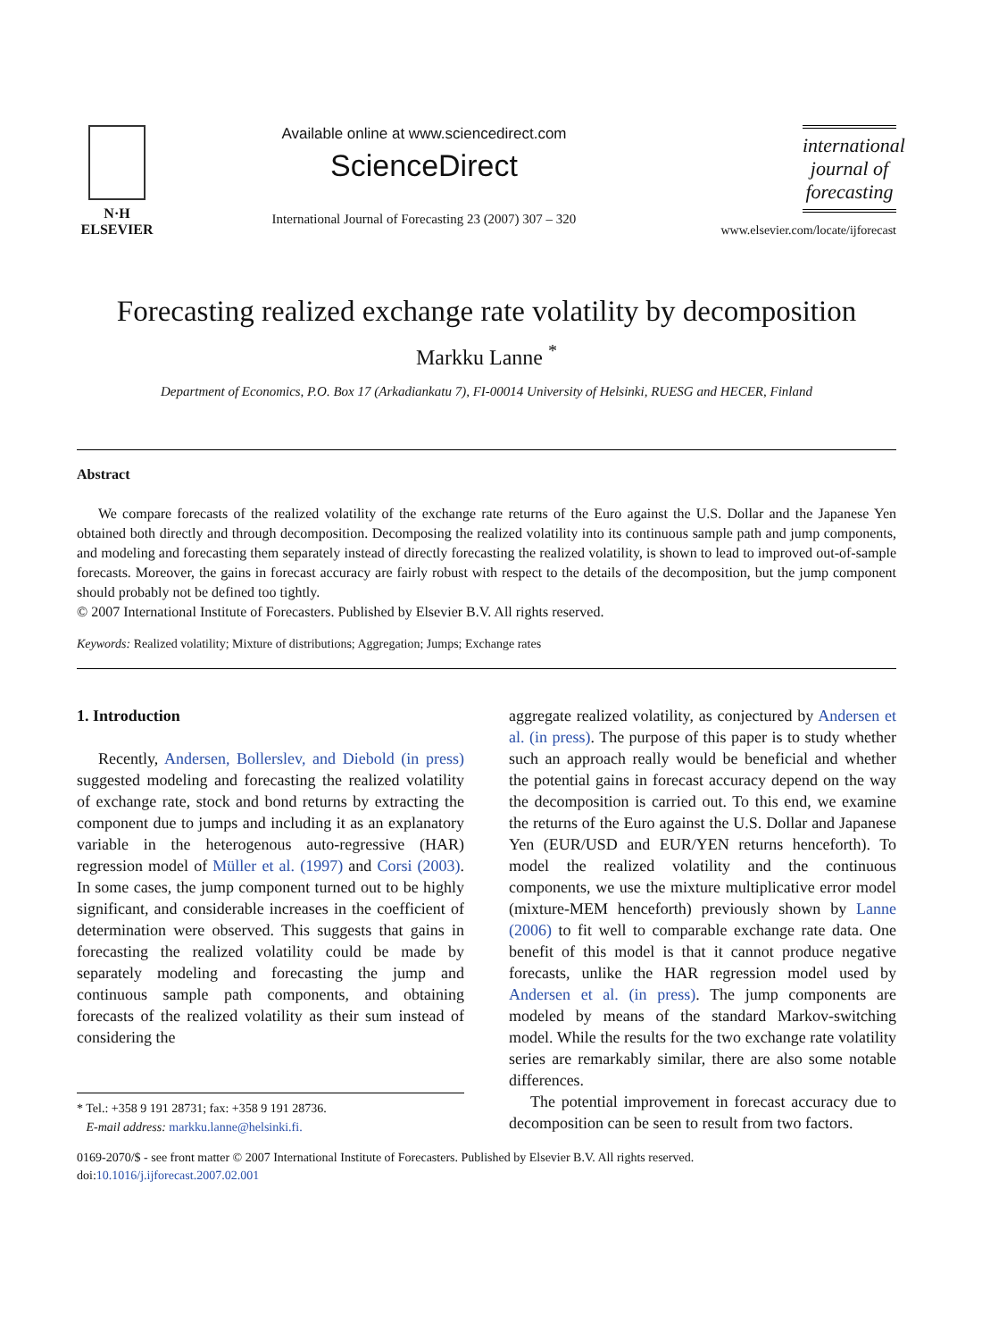N·H
ELSEVIER
Available online at www.sciencedirect.com
ScienceDirect
International Journal of Forecasting 23 (2007) 307 – 320
international journal of forecasting
www.elsevier.com/locate/ijforecast
Forecasting realized exchange rate volatility by decomposition
Markku Lanne <sup>*</sup>
Department of Economics, P.O. Box 17 (Arkadiankatu 7), FI-00014 University of Helsinki, RUESG and HECER, Finland
Abstract
We compare forecasts of the realized volatility of the exchange rate returns of the Euro against the U.S. Dollar and the Japanese Yen obtained both directly and through decomposition. Decomposing the realized volatility into its continuous sample path and jump components, and modeling and forecasting them separately instead of directly forecasting the realized volatility, is shown to lead to improved out-of-sample forecasts. Moreover, the gains in forecast accuracy are fairly robust with respect to the details of the decomposition, but the jump component should probably not be defined too tightly.
© 2007 International Institute of Forecasters. Published by Elsevier B.V. All rights reserved.
Keywords: Realized volatility; Mixture of distributions; Aggregation; Jumps; Exchange rates
1. Introduction
Recently, Andersen, Bollerslev, and Diebold (in press) suggested modeling and forecasting the realized volatility of exchange rate, stock and bond returns by extracting the component due to jumps and including it as an explanatory variable in the heterogenous auto-regressive (HAR) regression model of Müller et al. (1997) and Corsi (2003). In some cases, the jump component turned out to be highly significant, and considerable increases in the coefficient of determination were observed. This suggests that gains in forecasting the realized volatility could be made by separately modeling and forecasting the jump and continuous sample path components, and obtaining forecasts of the realized volatility as their sum instead of considering the
* Tel.: +358 9 191 28731; fax: +358 9 191 28736.
E-mail address: markku.lanne@helsinki.fi.
aggregate realized volatility, as conjectured by Andersen et al. (in press). The purpose of this paper is to study whether such an approach really would be beneficial and whether the potential gains in forecast accuracy depend on the way the decomposition is carried out. To this end, we examine the returns of the Euro against the U.S. Dollar and Japanese Yen (EUR/USD and EUR/YEN returns henceforth). To model the realized volatility and the continuous components, we use the mixture multiplicative error model (mixture-MEM henceforth) previously shown by Lanne (2006) to fit well to comparable exchange rate data. One benefit of this model is that it cannot produce negative forecasts, unlike the HAR regression model used by Andersen et al. (in press). The jump components are modeled by means of the standard Markov-switching model. While the results for the two exchange rate volatility series are remarkably similar, there are also some notable differences.
The potential improvement in forecast accuracy due to decomposition can be seen to result from two factors.
0169-2070/$ - see front matter © 2007 International Institute of Forecasters. Published by Elsevier B.V. All rights reserved.
doi:10.1016/j.ijforecast.2007.02.001